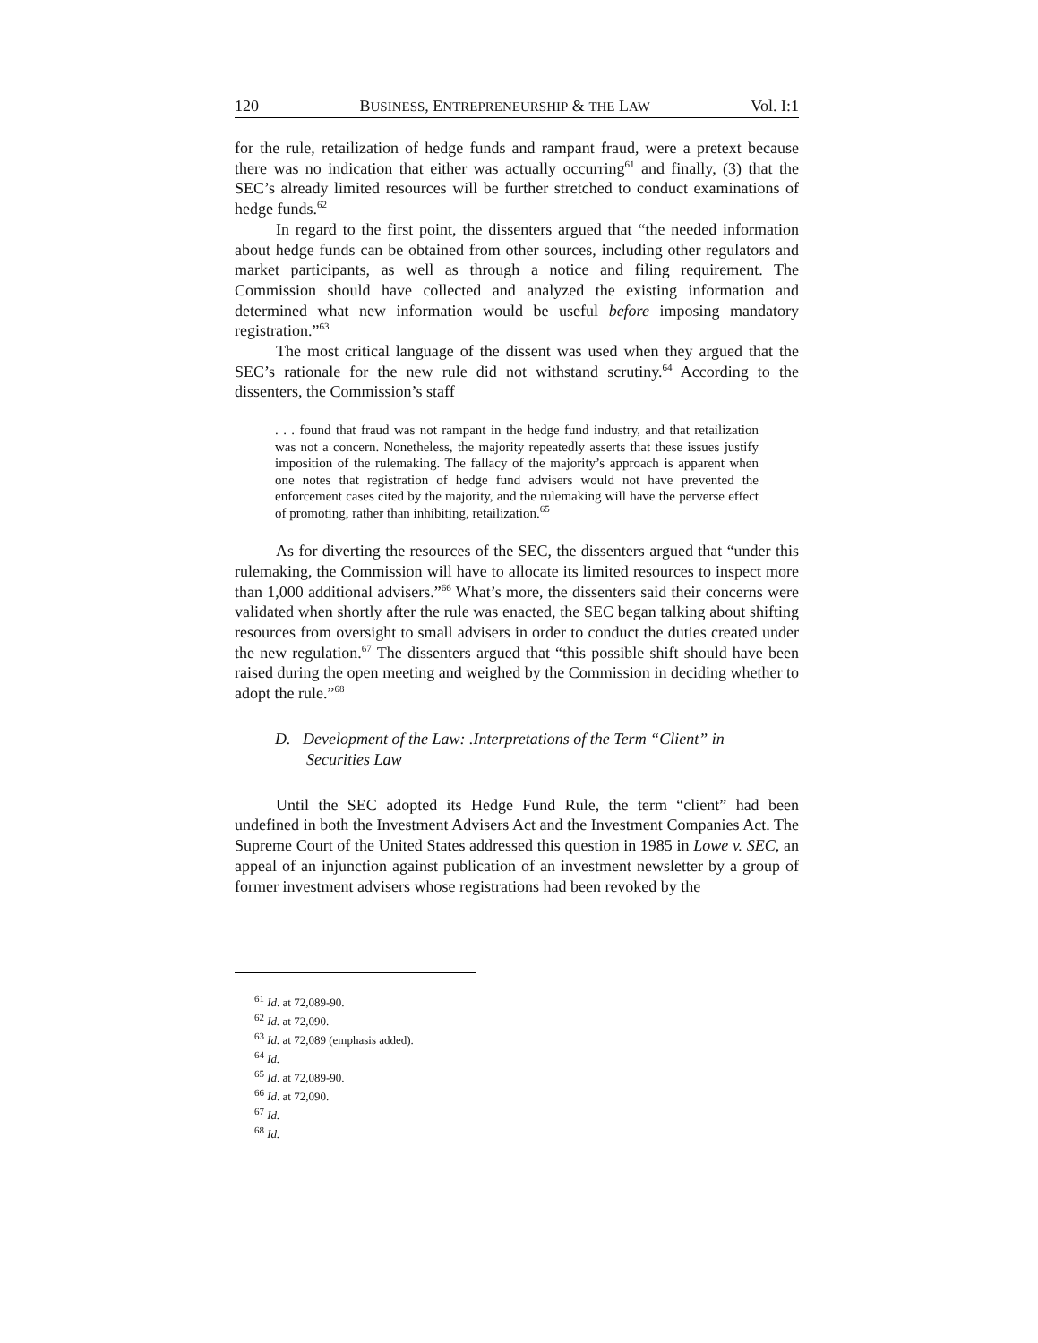120 BUSINESS, ENTREPRENEURSHIP & THE LAW Vol. I:1
for the rule, retailization of hedge funds and rampant fraud, were a pretext because there was no indication that either was actually occurring<sup>61</sup> and finally, (3) that the SEC’s already limited resources will be further stretched to conduct examinations of hedge funds.<sup>62</sup>
In regard to the first point, the dissenters argued that “the needed information about hedge funds can be obtained from other sources, including other regulators and market participants, as well as through a notice and filing requirement. The Commission should have collected and analyzed the existing information and determined what new information would be useful before imposing mandatory registration.”<sup>63</sup>
The most critical language of the dissent was used when they argued that the SEC’s rationale for the new rule did not withstand scrutiny.<sup>64</sup> According to the dissenters, the Commission’s staff
. . . found that fraud was not rampant in the hedge fund industry, and that retailization was not a concern. Nonetheless, the majority repeatedly asserts that these issues justify imposition of the rulemaking. The fallacy of the majority’s approach is apparent when one notes that registration of hedge fund advisers would not have prevented the enforcement cases cited by the majority, and the rulemaking will have the perverse effect of promoting, rather than inhibiting, retailization.<sup>65</sup>
As for diverting the resources of the SEC, the dissenters argued that “under this rulemaking, the Commission will have to allocate its limited resources to inspect more than 1,000 additional advisers.”<sup>66</sup> What’s more, the dissenters said their concerns were validated when shortly after the rule was enacted, the SEC began talking about shifting resources from oversight to small advisers in order to conduct the duties created under the new regulation.<sup>67</sup> The dissenters argued that “this possible shift should have been raised during the open meeting and weighed by the Commission in deciding whether to adopt the rule.”<sup>68</sup>
D. Development of the Law: .Interpretations of the Term “Client” in Securities Law
Until the SEC adopted its Hedge Fund Rule, the term “client” had been undefined in both the Investment Advisers Act and the Investment Companies Act. The Supreme Court of the United States addressed this question in 1985 in Lowe v. SEC, an appeal of an injunction against publication of an investment newsletter by a group of former investment advisers whose registrations had been revoked by the
<sup>61</sup> Id. at 72,089-90.
<sup>62</sup> Id. at 72,090.
<sup>63</sup> Id. at 72,089 (emphasis added).
<sup>64</sup> Id.
<sup>65</sup> Id. at 72,089-90.
<sup>66</sup> Id. at 72,090.
<sup>67</sup> Id.
<sup>68</sup> Id.